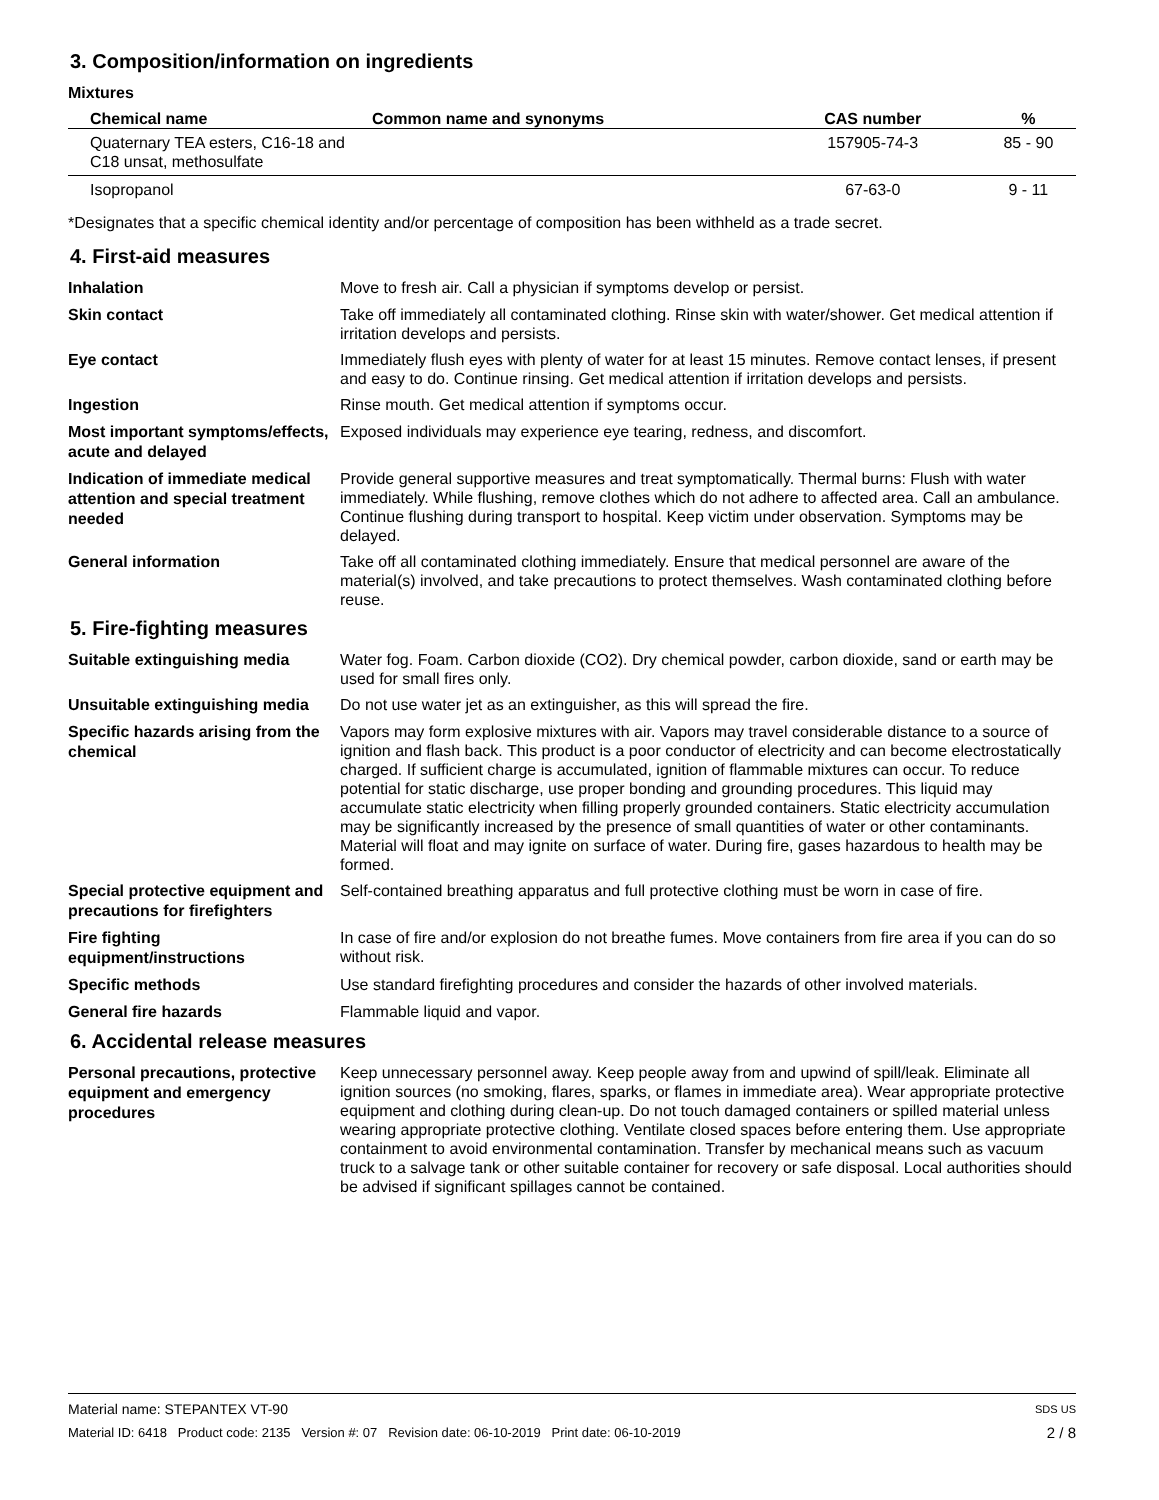3. Composition/information on ingredients
Mixtures
| Chemical name | Common name and synonyms | CAS number | % |
| --- | --- | --- | --- |
| Quaternary TEA esters, C16-18 and C18 unsat, methosulfate | | 157905-74-3 | 85 - 90 |
| Isopropanol | | 67-63-0 | 9 - 11 |
*Designates that a specific chemical identity and/or percentage of composition has been withheld as a trade secret.
4. First-aid measures
Inhalation
Move to fresh air. Call a physician if symptoms develop or persist.
Skin contact
Take off immediately all contaminated clothing. Rinse skin with water/shower. Get medical attention if irritation develops and persists.
Eye contact
Immediately flush eyes with plenty of water for at least 15 minutes. Remove contact lenses, if present and easy to do. Continue rinsing. Get medical attention if irritation develops and persists.
Ingestion
Rinse mouth. Get medical attention if symptoms occur.
Most important symptoms/effects, acute and delayed
Exposed individuals may experience eye tearing, redness, and discomfort.
Indication of immediate medical attention and special treatment needed
Provide general supportive measures and treat symptomatically. Thermal burns: Flush with water immediately. While flushing, remove clothes which do not adhere to affected area. Call an ambulance. Continue flushing during transport to hospital. Keep victim under observation. Symptoms may be delayed.
General information
Take off all contaminated clothing immediately. Ensure that medical personnel are aware of the material(s) involved, and take precautions to protect themselves. Wash contaminated clothing before reuse.
5. Fire-fighting measures
Suitable extinguishing media
Water fog. Foam. Carbon dioxide (CO2). Dry chemical powder, carbon dioxide, sand or earth may be used for small fires only.
Unsuitable extinguishing media
Do not use water jet as an extinguisher, as this will spread the fire.
Specific hazards arising from the chemical
Vapors may form explosive mixtures with air. Vapors may travel considerable distance to a source of ignition and flash back. This product is a poor conductor of electricity and can become electrostatically charged. If sufficient charge is accumulated, ignition of flammable mixtures can occur. To reduce potential for static discharge, use proper bonding and grounding procedures. This liquid may accumulate static electricity when filling properly grounded containers. Static electricity accumulation may be significantly increased by the presence of small quantities of water or other contaminants. Material will float and may ignite on surface of water. During fire, gases hazardous to health may be formed.
Special protective equipment and precautions for firefighters
Self-contained breathing apparatus and full protective clothing must be worn in case of fire.
Fire fighting equipment/instructions
In case of fire and/or explosion do not breathe fumes. Move containers from fire area if you can do so without risk.
Specific methods
Use standard firefighting procedures and consider the hazards of other involved materials.
General fire hazards
Flammable liquid and vapor.
6. Accidental release measures
Personal precautions, protective equipment and emergency procedures
Keep unnecessary personnel away. Keep people away from and upwind of spill/leak. Eliminate all ignition sources (no smoking, flares, sparks, or flames in immediate area). Wear appropriate protective equipment and clothing during clean-up. Do not touch damaged containers or spilled material unless wearing appropriate protective clothing. Ventilate closed spaces before entering them. Use appropriate containment to avoid environmental contamination. Transfer by mechanical means such as vacuum truck to a salvage tank or other suitable container for recovery or safe disposal. Local authorities should be advised if significant spillages cannot be contained.
Material name: STEPANTEX VT-90 SDS US
Material ID: 6418 Product code: 2135 Version #: 07 Revision date: 06-10-2019 Print date: 06-10-2019 2 / 8